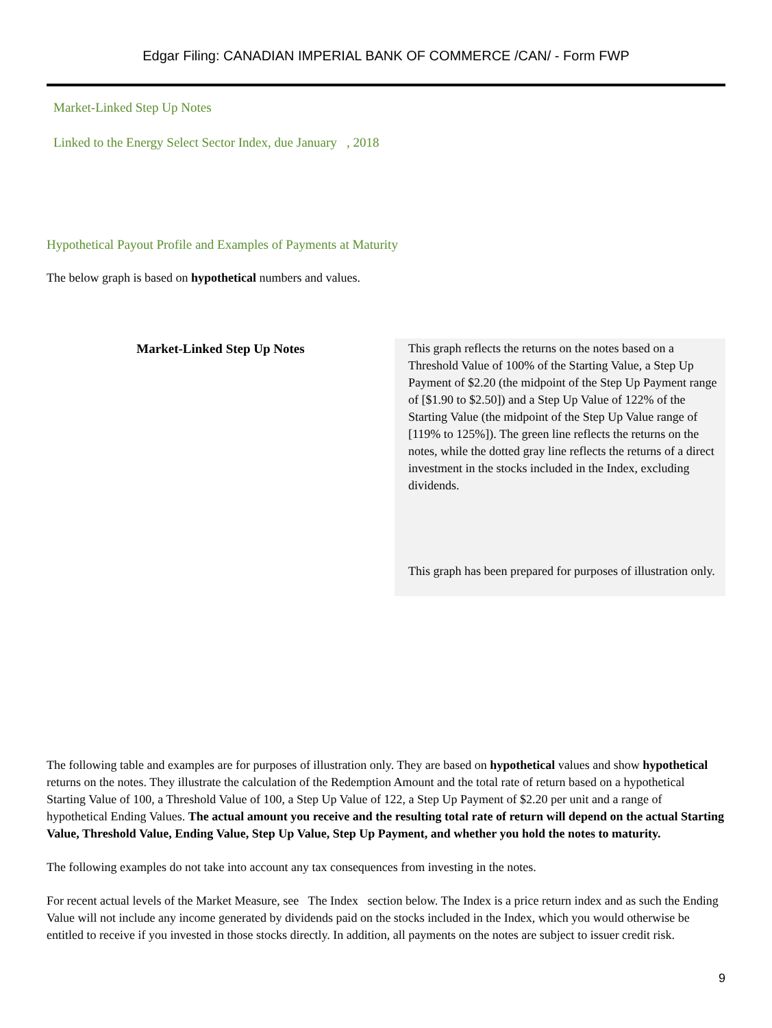Edgar Filing: CANADIAN IMPERIAL BANK OF COMMERCE /CAN/ - Form FWP
Market-Linked Step Up Notes
Linked to the Energy Select Sector Index, due January , 2018
Hypothetical Payout Profile and Examples of Payments at Maturity
The below graph is based on hypothetical numbers and values.
Market-Linked Step Up Notes
This graph reflects the returns on the notes based on a Threshold Value of 100% of the Starting Value, a Step Up Payment of $2.20 (the midpoint of the Step Up Payment range of [$1.90 to $2.50]) and a Step Up Value of 122% of the Starting Value (the midpoint of the Step Up Value range of [119% to 125%]). The green line reflects the returns on the notes, while the dotted gray line reflects the returns of a direct investment in the stocks included in the Index, excluding dividends.
This graph has been prepared for purposes of illustration only.
The following table and examples are for purposes of illustration only. They are based on hypothetical values and show hypothetical returns on the notes. They illustrate the calculation of the Redemption Amount and the total rate of return based on a hypothetical Starting Value of 100, a Threshold Value of 100, a Step Up Value of 122, a Step Up Payment of $2.20 per unit and a range of hypothetical Ending Values. The actual amount you receive and the resulting total rate of return will depend on the actual Starting Value, Threshold Value, Ending Value, Step Up Value, Step Up Payment, and whether you hold the notes to maturity.
The following examples do not take into account any tax consequences from investing in the notes.
For recent actual levels of the Market Measure, see The Index section below. The Index is a price return index and as such the Ending Value will not include any income generated by dividends paid on the stocks included in the Index, which you would otherwise be entitled to receive if you invested in those stocks directly. In addition, all payments on the notes are subject to issuer credit risk.
9